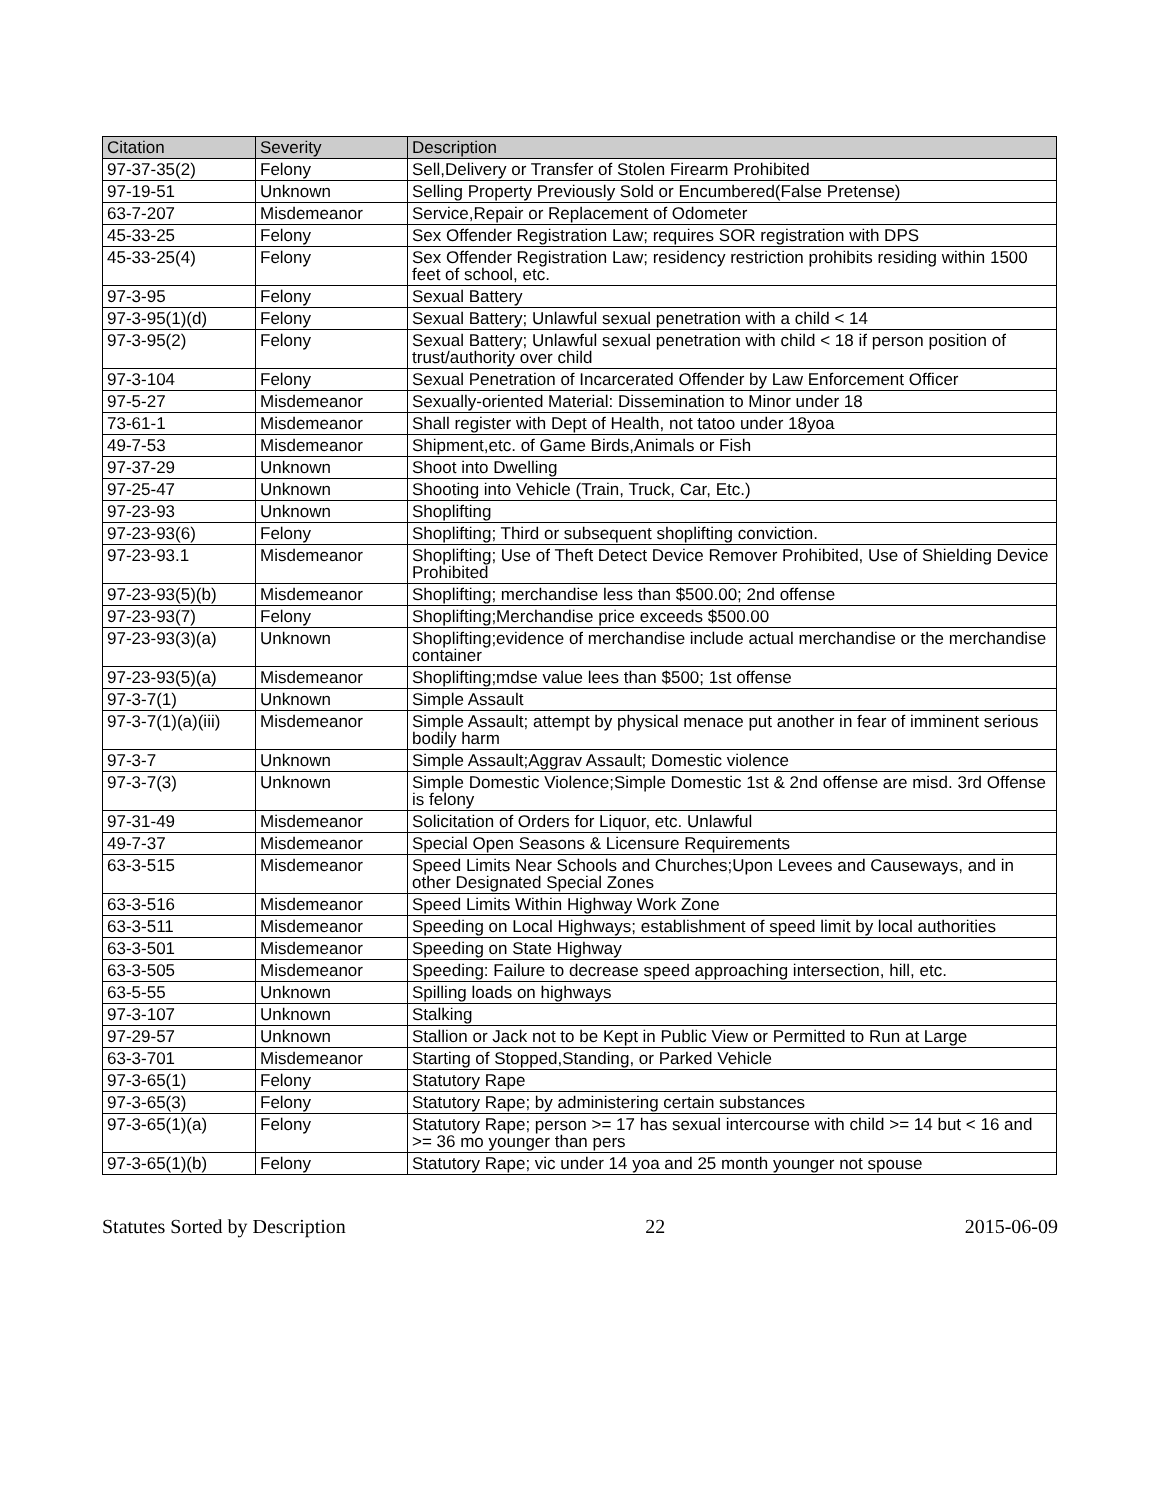| Citation | Severity | Description |
| --- | --- | --- |
| 97-37-35(2) | Felony | Sell,Delivery or Transfer of Stolen Firearm Prohibited |
| 97-19-51 | Unknown | Selling Property Previously Sold or Encumbered(False Pretense) |
| 63-7-207 | Misdemeanor | Service,Repair or Replacement of Odometer |
| 45-33-25 | Felony | Sex Offender Registration Law; requires SOR registration with DPS |
| 45-33-25(4) | Felony | Sex Offender Registration Law; residency restriction prohibits residing within 1500 feet of school, etc. |
| 97-3-95 | Felony | Sexual Battery |
| 97-3-95(1)(d) | Felony | Sexual Battery; Unlawful sexual penetration with a child < 14 |
| 97-3-95(2) | Felony | Sexual Battery; Unlawful sexual penetration with child < 18 if person position of trust/authority over child |
| 97-3-104 | Felony | Sexual Penetration of Incarcerated Offender by Law Enforcement Officer |
| 97-5-27 | Misdemeanor | Sexually-oriented Material: Dissemination to Minor under 18 |
| 73-61-1 | Misdemeanor | Shall register with Dept of Health, not tatoo under 18yoa |
| 49-7-53 | Misdemeanor | Shipment,etc. of Game Birds,Animals or Fish |
| 97-37-29 | Unknown | Shoot into Dwelling |
| 97-25-47 | Unknown | Shooting into Vehicle (Train, Truck, Car, Etc.) |
| 97-23-93 | Unknown | Shoplifting |
| 97-23-93(6) | Felony | Shoplifting; Third or subsequent shoplifting conviction. |
| 97-23-93.1 | Misdemeanor | Shoplifting; Use of Theft Detect Device Remover Prohibited, Use of Shielding Device Prohibited |
| 97-23-93(5)(b) | Misdemeanor | Shoplifting; merchandise less than $500.00; 2nd offense |
| 97-23-93(7) | Felony | Shoplifting;Merchandise price exceeds $500.00 |
| 97-23-93(3)(a) | Unknown | Shoplifting;evidence of merchandise include actual merchandise or the merchandise container |
| 97-23-93(5)(a) | Misdemeanor | Shoplifting;mdse value lees than $500; 1st offense |
| 97-3-7(1) | Unknown | Simple Assault |
| 97-3-7(1)(a)(iii) | Misdemeanor | Simple Assault; attempt by physical menace put another in fear of imminent serious bodily harm |
| 97-3-7 | Unknown | Simple Assault;Aggrav Assault; Domestic violence |
| 97-3-7(3) | Unknown | Simple Domestic Violence;Simple Domestic 1st & 2nd offense are misd. 3rd Offense is felony |
| 97-31-49 | Misdemeanor | Solicitation of Orders for Liquor, etc. Unlawful |
| 49-7-37 | Misdemeanor | Special Open Seasons & Licensure Requirements |
| 63-3-515 | Misdemeanor | Speed Limits Near Schools and Churches;Upon Levees and Causeways, and in other Designated Special Zones |
| 63-3-516 | Misdemeanor | Speed Limits Within Highway Work Zone |
| 63-3-511 | Misdemeanor | Speeding on Local Highways; establishment of speed limit by local authorities |
| 63-3-501 | Misdemeanor | Speeding on State Highway |
| 63-3-505 | Misdemeanor | Speeding: Failure to decrease speed approaching intersection, hill, etc. |
| 63-5-55 | Unknown | Spilling loads on highways |
| 97-3-107 | Unknown | Stalking |
| 97-29-57 | Unknown | Stallion or Jack not to be Kept in Public View or Permitted to Run at Large |
| 63-3-701 | Misdemeanor | Starting of Stopped,Standing, or Parked Vehicle |
| 97-3-65(1) | Felony | Statutory Rape |
| 97-3-65(3) | Felony | Statutory Rape; by administering certain substances |
| 97-3-65(1)(a) | Felony | Statutory Rape; person >= 17 has sexual intercourse with child >= 14 but < 16 and >= 36 mo younger than pers |
| 97-3-65(1)(b) | Felony | Statutory Rape; vic under 14 yoa and 25 month younger not spouse |
Statutes Sorted by Description 22 2015-06-09